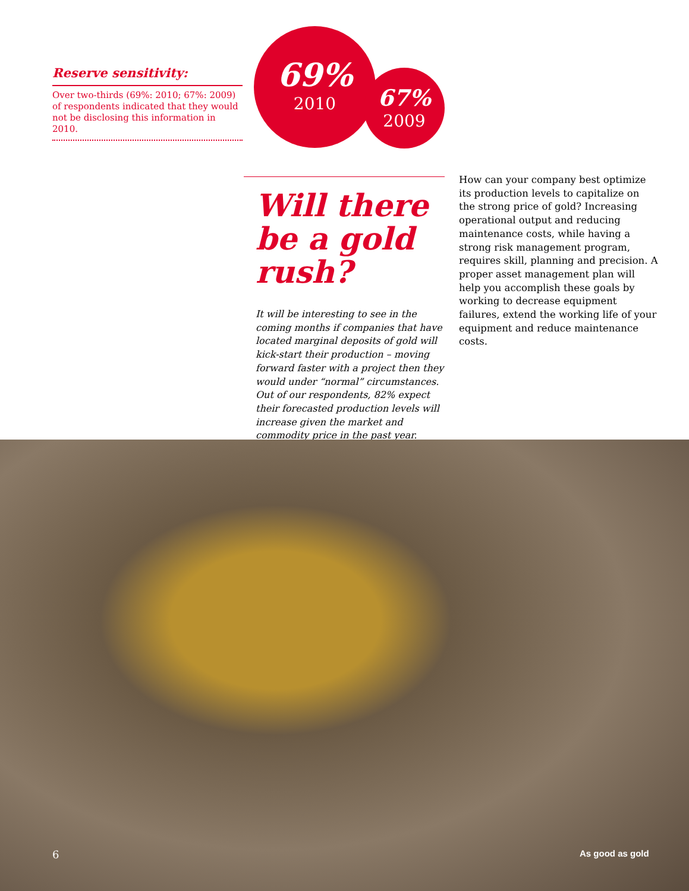Reserve sensitivity:
Over two-thirds (69%: 2010; 67%: 2009) of respondents indicated that they would not be disclosing this information in 2010.
69%
2010
67%
2009
Will there be a gold rush?
It will be interesting to see in the coming months if companies that have located marginal deposits of gold will kick-start their production – moving forward faster with a project then they would under “normal” circumstances. Out of our respondents, 82% expect their forecasted production levels will increase given the market and commodity price in the past year.
How can your company best optimize its production levels to capitalize on the strong price of gold? Increasing operational output and reducing maintenance costs, while having a strong risk management program, requires skill, planning and precision. A proper asset management plan will help you accomplish these goals by working to decrease equipment failures, extend the working life of your equipment and reduce maintenance costs.
6 As good as gold